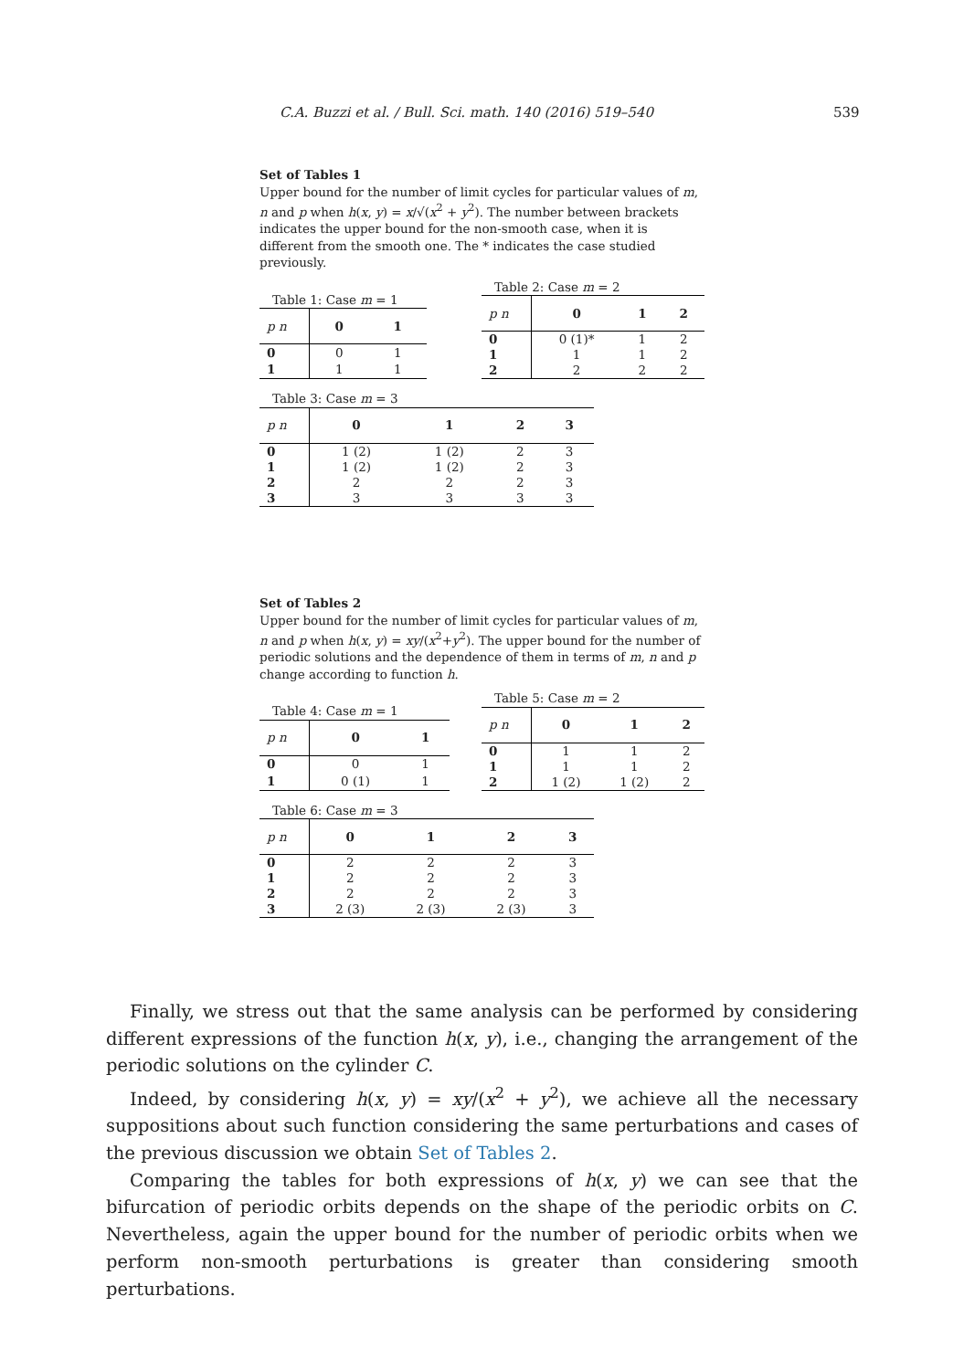C.A. Buzzi et al. / Bull. Sci. math. 140 (2016) 519–540 539
Set of Tables 1
Upper bound for the number of limit cycles for particular values of m, n and p when h(x, y) = x/√(x<sup>2</sup> + y<sup>2</sup>). The number between brackets indicates the upper bound for the non-smooth case, when it is different from the smooth one. The * indicates the case studied previously.
Table 1: Case m = 1
| p n | 0 | 1 |
| --- | --- | --- |
| 0 | 0 | 1 |
| 1 | 1 | 1 |
Table 2: Case m = 2
| p n | 0 | 1 | 2 |
| --- | --- | --- | --- |
| 0 | 0 (1)* | 1 | 2 |
| 1 | 1 | 1 | 2 |
| 2 | 2 | 2 | 2 |
Table 3: Case m = 3
| p n | 0 | 1 | 2 | 3 |
| --- | --- | --- | --- | --- |
| 0 | 1 (2) | 1 (2) | 2 | 3 |
| 1 | 1 (2) | 1 (2) | 2 | 3 |
| 2 | 2 | 2 | 2 | 3 |
| 3 | 3 | 3 | 3 | 3 |
Set of Tables 2
Upper bound for the number of limit cycles for particular values of m, n and p when h(x, y) = xy/(x<sup>2</sup>+y<sup>2</sup>). The upper bound for the number of periodic solutions and the dependence of them in terms of m, n and p change according to function h.
Table 4: Case m = 1
| p n | 0 | 1 |
| --- | --- | --- |
| 0 | 0 | 1 |
| 1 | 0 (1) | 1 |
Table 5: Case m = 2
| p n | 0 | 1 | 2 |
| --- | --- | --- | --- |
| 0 | 1 | 1 | 2 |
| 1 | 1 | 1 | 2 |
| 2 | 1 (2) | 1 (2) | 2 |
Table 6: Case m = 3
| p n | 0 | 1 | 2 | 3 |
| --- | --- | --- | --- | --- |
| 0 | 2 | 2 | 2 | 3 |
| 1 | 2 | 2 | 2 | 3 |
| 2 | 2 | 2 | 2 | 3 |
| 3 | 2 (3) | 2 (3) | 2 (3) | 3 |
Finally, we stress out that the same analysis can be performed by considering different expressions of the function h(x, y), i.e., changing the arrangement of the periodic solutions on the cylinder C.
Indeed, by considering h(x, y) = xy/(x<sup>2</sup> + y<sup>2</sup>), we achieve all the necessary suppositions about such function considering the same perturbations and cases of the previous discussion we obtain Set of Tables 2.
Comparing the tables for both expressions of h(x, y) we can see that the bifurcation of periodic orbits depends on the shape of the periodic orbits on C. Nevertheless, again the upper bound for the number of periodic orbits when we perform non-smooth perturbations is greater than considering smooth perturbations.